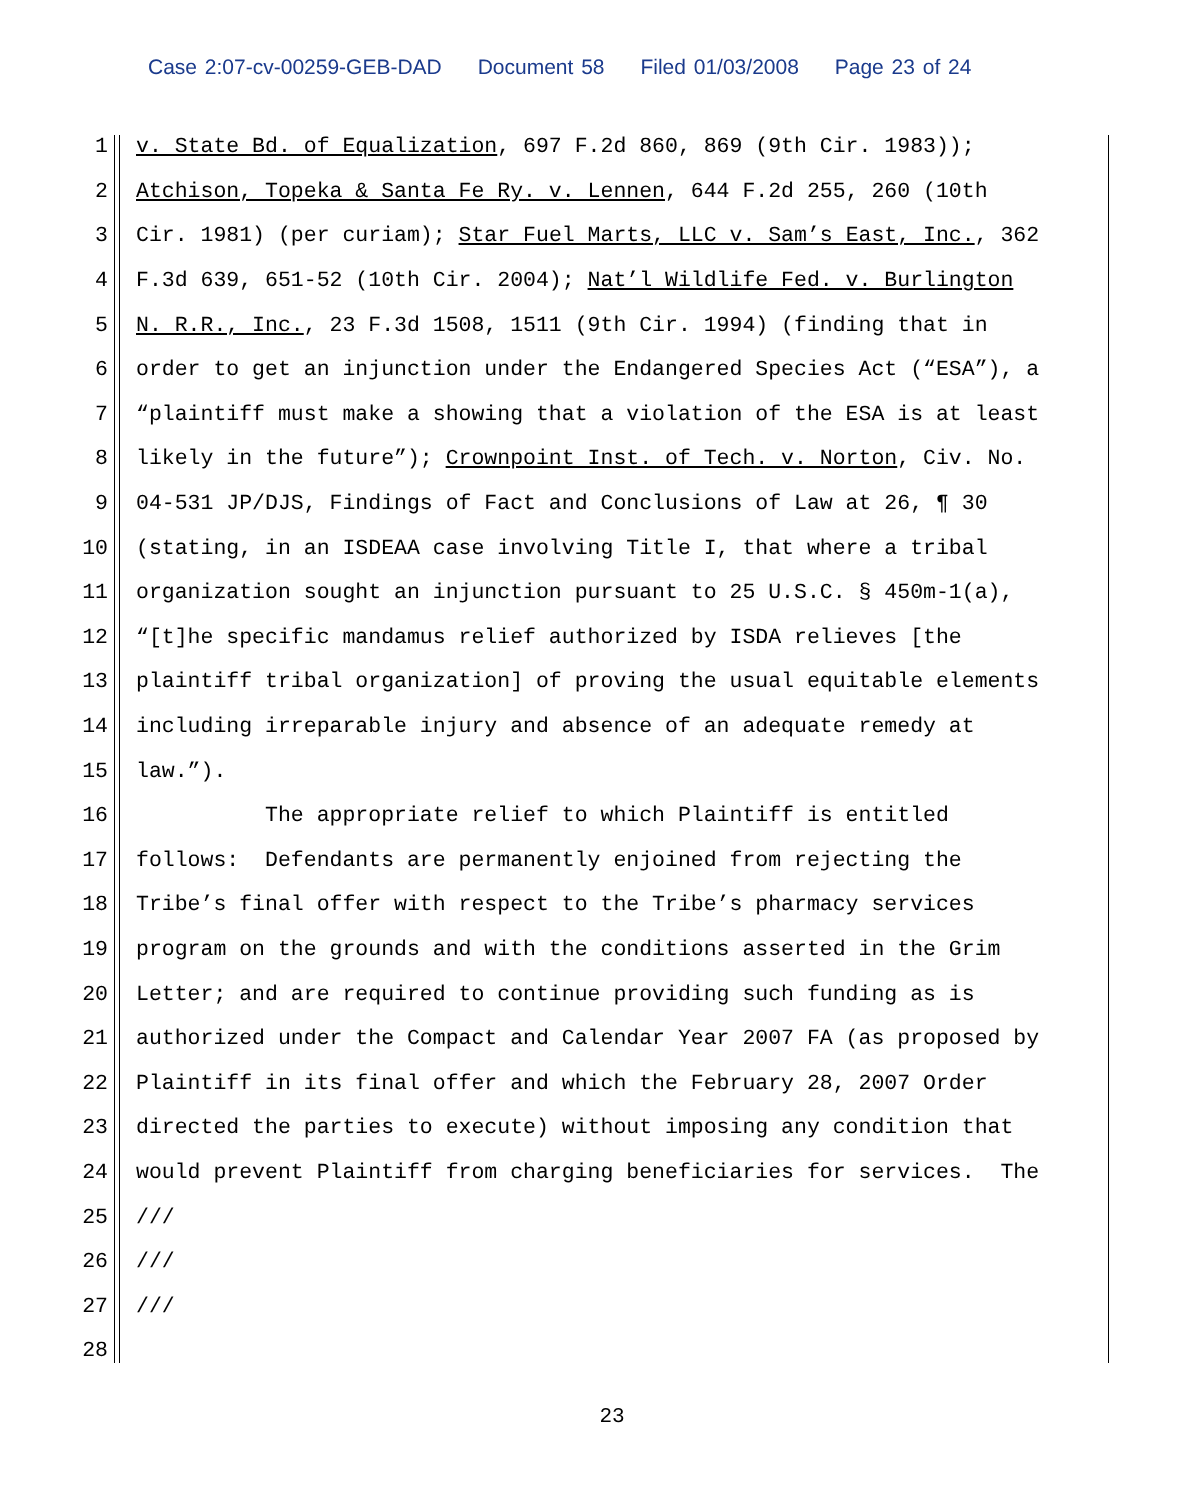Case 2:07-cv-00259-GEB-DAD Document 58 Filed 01/03/2008 Page 23 of 24
1
v. State Bd. of Equalization, 697 F.2d 860, 869 (9th Cir. 1983));
2
Atchison, Topeka & Santa Fe Ry. v. Lennen, 644 F.2d 255, 260 (10th
3
Cir. 1981) (per curiam); Star Fuel Marts, LLC v. Sam’s East, Inc., 362
4
F.3d 639, 651-52 (10th Cir. 2004); Nat’l Wildlife Fed. v. Burlington
5
N. R.R., Inc., 23 F.3d 1508, 1511 (9th Cir. 1994) (finding that in
6
order to get an injunction under the Endangered Species Act (“ESA”), a
7
“plaintiff must make a showing that a violation of the ESA is at least
8
likely in the future”); Crownpoint Inst. of Tech. v. Norton, Civ. No.
9
04-531 JP/DJS, Findings of Fact and Conclusions of Law at 26, ¶ 30
10
(stating, in an ISDEAA case involving Title I, that where a tribal
11
organization sought an injunction pursuant to 25 U.S.C. § 450m-1(a),
12
“[t]he specific mandamus relief authorized by ISDA relieves [the
13
plaintiff tribal organization] of proving the usual equitable elements
14
including irreparable injury and absence of an adequate remedy at
15
law.”).
16
The appropriate relief to which Plaintiff is entitled
17
follows: Defendants are permanently enjoined from rejecting the
18
Tribe’s final offer with respect to the Tribe’s pharmacy services
19
program on the grounds and with the conditions asserted in the Grim
20
Letter; and are required to continue providing such funding as is
21
authorized under the Compact and Calendar Year 2007 FA (as proposed by
22
Plaintiff in its final offer and which the February 28, 2007 Order
23
directed the parties to execute) without imposing any condition that
24
would prevent Plaintiff from charging beneficiaries for services. The
25
///
26
///
27
///
28
23